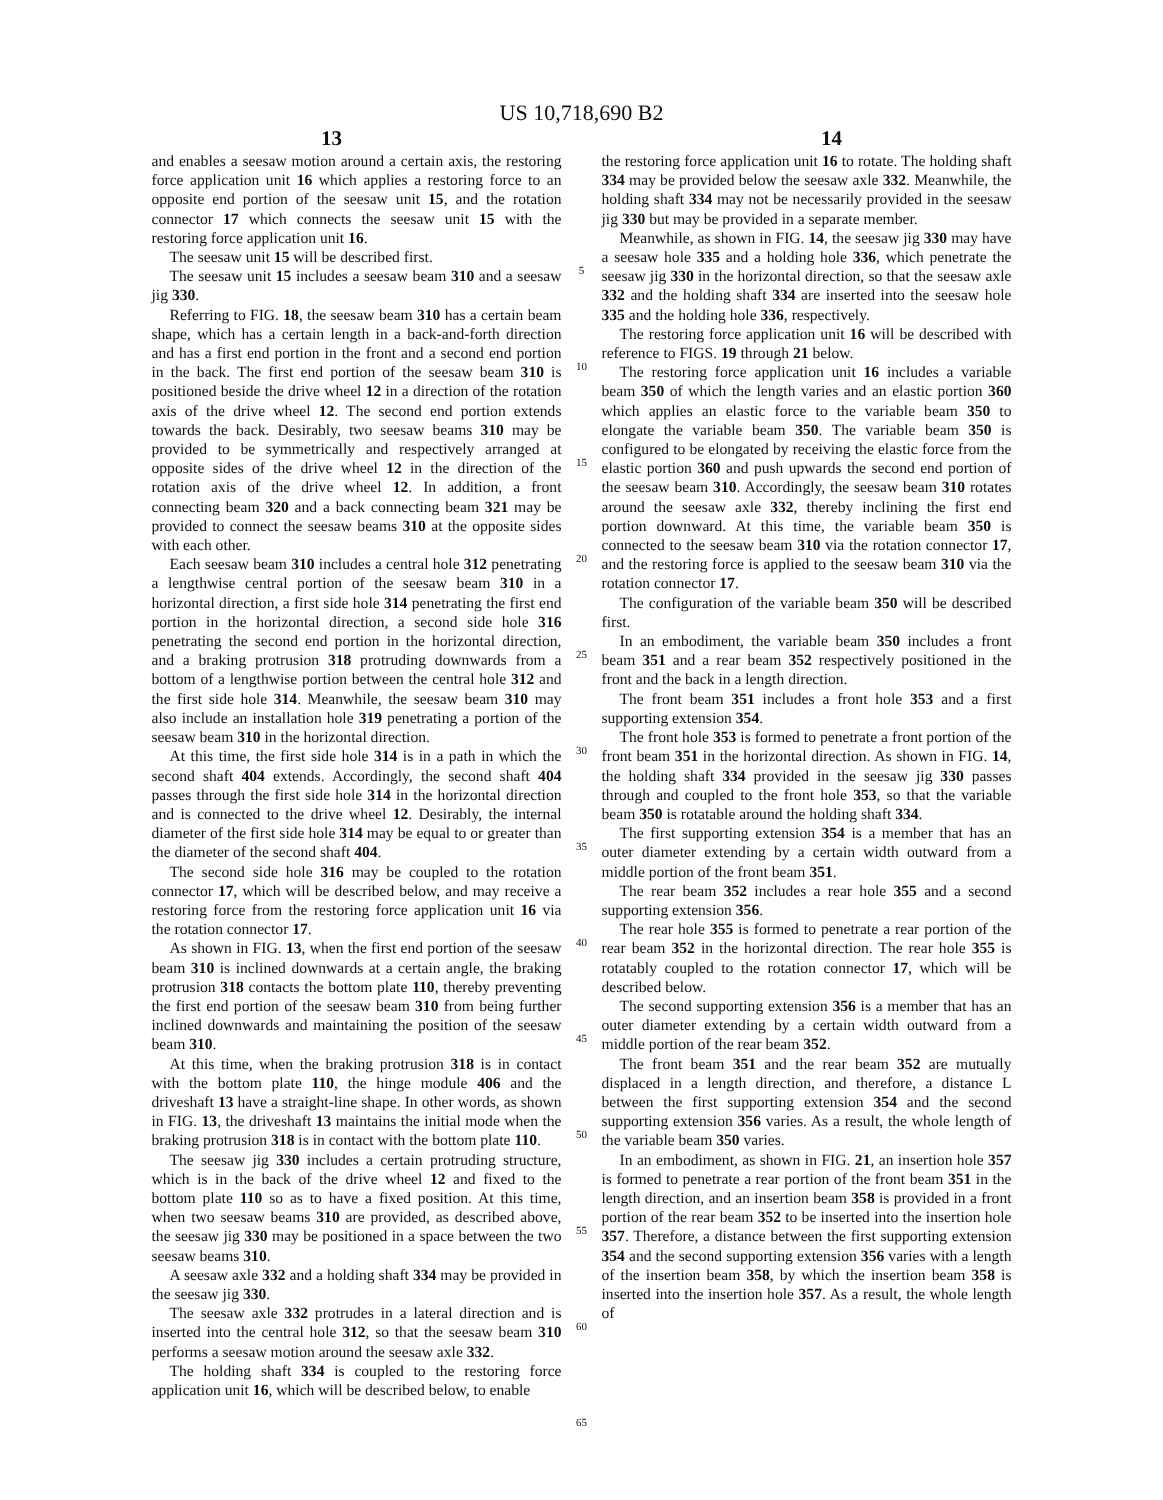US 10,718,690 B2
13 14
and enables a seesaw motion around a certain axis, the restoring force application unit 16 which applies a restoring force to an opposite end portion of the seesaw unit 15, and the rotation connector 17 which connects the seesaw unit 15 with the restoring force application unit 16.
The seesaw unit 15 will be described first.
The seesaw unit 15 includes a seesaw beam 310 and a seesaw jig 330.
Referring to FIG. 18, the seesaw beam 310 has a certain beam shape, which has a certain length in a back-and-forth direction and has a first end portion in the front and a second end portion in the back. The first end portion of the seesaw beam 310 is positioned beside the drive wheel 12 in a direction of the rotation axis of the drive wheel 12. The second end portion extends towards the back. Desirably, two seesaw beams 310 may be provided to be symmetrically and respectively arranged at opposite sides of the drive wheel 12 in the direction of the rotation axis of the drive wheel 12. In addition, a front connecting beam 320 and a back connecting beam 321 may be provided to connect the seesaw beams 310 at the opposite sides with each other.
Each seesaw beam 310 includes a central hole 312 penetrating a lengthwise central portion of the seesaw beam 310 in a horizontal direction, a first side hole 314 penetrating the first end portion in the horizontal direction, a second side hole 316 penetrating the second end portion in the horizontal direction, and a braking protrusion 318 protruding downwards from a bottom of a lengthwise portion between the central hole 312 and the first side hole 314. Meanwhile, the seesaw beam 310 may also include an installation hole 319 penetrating a portion of the seesaw beam 310 in the horizontal direction.
At this time, the first side hole 314 is in a path in which the second shaft 404 extends. Accordingly, the second shaft 404 passes through the first side hole 314 in the horizontal direction and is connected to the drive wheel 12. Desirably, the internal diameter of the first side hole 314 may be equal to or greater than the diameter of the second shaft 404.
The second side hole 316 may be coupled to the rotation connector 17, which will be described below, and may receive a restoring force from the restoring force application unit 16 via the rotation connector 17.
As shown in FIG. 13, when the first end portion of the seesaw beam 310 is inclined downwards at a certain angle, the braking protrusion 318 contacts the bottom plate 110, thereby preventing the first end portion of the seesaw beam 310 from being further inclined downwards and maintaining the position of the seesaw beam 310.
At this time, when the braking protrusion 318 is in contact with the bottom plate 110, the hinge module 406 and the driveshaft 13 have a straight-line shape. In other words, as shown in FIG. 13, the driveshaft 13 maintains the initial mode when the braking protrusion 318 is in contact with the bottom plate 110.
The seesaw jig 330 includes a certain protruding structure, which is in the back of the drive wheel 12 and fixed to the bottom plate 110 so as to have a fixed position. At this time, when two seesaw beams 310 are provided, as described above, the seesaw jig 330 may be positioned in a space between the two seesaw beams 310.
A seesaw axle 332 and a holding shaft 334 may be provided in the seesaw jig 330.
The seesaw axle 332 protrudes in a lateral direction and is inserted into the central hole 312, so that the seesaw beam 310 performs a seesaw motion around the seesaw axle 332.
The holding shaft 334 is coupled to the restoring force application unit 16, which will be described below, to enable
5
10
15
20
25
30
35
40
45
50
55
60
65
the restoring force application unit 16 to rotate. The holding shaft 334 may be provided below the seesaw axle 332. Meanwhile, the holding shaft 334 may not be necessarily provided in the seesaw jig 330 but may be provided in a separate member.
Meanwhile, as shown in FIG. 14, the seesaw jig 330 may have a seesaw hole 335 and a holding hole 336, which penetrate the seesaw jig 330 in the horizontal direction, so that the seesaw axle 332 and the holding shaft 334 are inserted into the seesaw hole 335 and the holding hole 336, respectively.
The restoring force application unit 16 will be described with reference to FIGS. 19 through 21 below.
The restoring force application unit 16 includes a variable beam 350 of which the length varies and an elastic portion 360 which applies an elastic force to the variable beam 350 to elongate the variable beam 350. The variable beam 350 is configured to be elongated by receiving the elastic force from the elastic portion 360 and push upwards the second end portion of the seesaw beam 310. Accordingly, the seesaw beam 310 rotates around the seesaw axle 332, thereby inclining the first end portion downward. At this time, the variable beam 350 is connected to the seesaw beam 310 via the rotation connector 17, and the restoring force is applied to the seesaw beam 310 via the rotation connector 17.
The configuration of the variable beam 350 will be described first.
In an embodiment, the variable beam 350 includes a front beam 351 and a rear beam 352 respectively positioned in the front and the back in a length direction.
The front beam 351 includes a front hole 353 and a first supporting extension 354.
The front hole 353 is formed to penetrate a front portion of the front beam 351 in the horizontal direction. As shown in FIG. 14, the holding shaft 334 provided in the seesaw jig 330 passes through and coupled to the front hole 353, so that the variable beam 350 is rotatable around the holding shaft 334.
The first supporting extension 354 is a member that has an outer diameter extending by a certain width outward from a middle portion of the front beam 351.
The rear beam 352 includes a rear hole 355 and a second supporting extension 356.
The rear hole 355 is formed to penetrate a rear portion of the rear beam 352 in the horizontal direction. The rear hole 355 is rotatably coupled to the rotation connector 17, which will be described below.
The second supporting extension 356 is a member that has an outer diameter extending by a certain width outward from a middle portion of the rear beam 352.
The front beam 351 and the rear beam 352 are mutually displaced in a length direction, and therefore, a distance L between the first supporting extension 354 and the second supporting extension 356 varies. As a result, the whole length of the variable beam 350 varies.
In an embodiment, as shown in FIG. 21, an insertion hole 357 is formed to penetrate a rear portion of the front beam 351 in the length direction, and an insertion beam 358 is provided in a front portion of the rear beam 352 to be inserted into the insertion hole 357. Therefore, a distance between the first supporting extension 354 and the second supporting extension 356 varies with a length of the insertion beam 358, by which the insertion beam 358 is inserted into the insertion hole 357. As a result, the whole length of